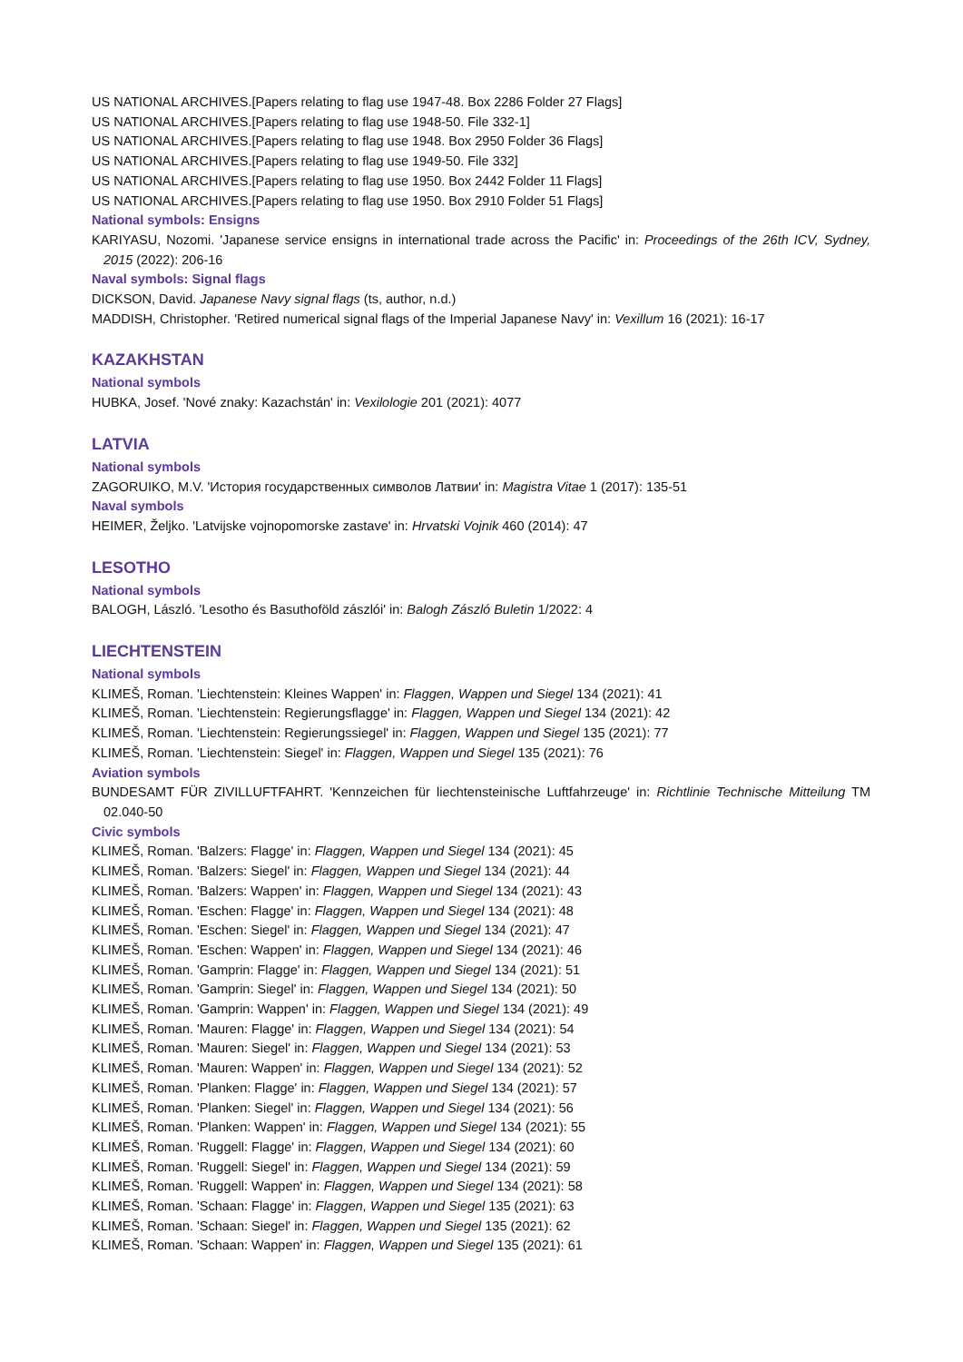US NATIONAL ARCHIVES.[Papers relating to flag use 1947-48. Box 2286 Folder 27 Flags]
US NATIONAL ARCHIVES.[Papers relating to flag use 1948-50. File 332-1]
US NATIONAL ARCHIVES.[Papers relating to flag use 1948. Box 2950 Folder 36 Flags]
US NATIONAL ARCHIVES.[Papers relating to flag use 1949-50. File 332]
US NATIONAL ARCHIVES.[Papers relating to flag use 1950. Box 2442 Folder 11 Flags]
US NATIONAL ARCHIVES.[Papers relating to flag use 1950. Box 2910 Folder 51 Flags]
National symbols: Ensigns
KARIYASU, Nozomi. 'Japanese service ensigns in international trade across the Pacific' in: Proceedings of the 26th ICV, Sydney, 2015 (2022): 206-16
Naval symbols: Signal flags
DICKSON, David. Japanese Navy signal flags (ts, author, n.d.)
MADDISH, Christopher. 'Retired numerical signal flags of the Imperial Japanese Navy' in: Vexillum 16 (2021): 16-17
KAZAKHSTAN
National symbols
HUBKA, Josef. 'Nové znaky: Kazachstán' in: Vexilologie 201 (2021): 4077
LATVIA
National symbols
ZAGORUIKO, M.V. 'История государственных символов Латвии' in: Magistra Vitae 1 (2017): 135-51
Naval symbols
HEIMER, Željko. 'Latvijske vojnopomorske zastave' in: Hrvatski Vojnik 460 (2014): 47
LESOTHO
National symbols
BALOGH, László. 'Lesotho és Basuthoföld zászlói' in: Balogh Zászló Buletin 1/2022: 4
LIECHTENSTEIN
National symbols
KLIMEŠ, Roman. 'Liechtenstein: Kleines Wappen' in: Flaggen, Wappen und Siegel 134 (2021): 41
KLIMEŠ, Roman. 'Liechtenstein: Regierungsflagge' in: Flaggen, Wappen und Siegel 134 (2021): 42
KLIMEŠ, Roman. 'Liechtenstein: Regierungssiegel' in: Flaggen, Wappen und Siegel 135 (2021): 77
KLIMEŠ, Roman. 'Liechtenstein: Siegel' in: Flaggen, Wappen und Siegel 135 (2021): 76
Aviation symbols
BUNDESAMT FÜR ZIVILLUFTFAHRT. 'Kennzeichen für liechtensteinische Luftfahrzeuge' in: Richtlinie Technische Mitteilung TM 02.040-50
Civic symbols
KLIMEŠ, Roman. 'Balzers: Flagge' in: Flaggen, Wappen und Siegel 134 (2021): 45
KLIMEŠ, Roman. 'Balzers: Siegel' in: Flaggen, Wappen und Siegel 134 (2021): 44
KLIMEŠ, Roman. 'Balzers: Wappen' in: Flaggen, Wappen und Siegel 134 (2021): 43
KLIMEŠ, Roman. 'Eschen: Flagge' in: Flaggen, Wappen und Siegel 134 (2021): 48
KLIMEŠ, Roman. 'Eschen: Siegel' in: Flaggen, Wappen und Siegel 134 (2021): 47
KLIMEŠ, Roman. 'Eschen: Wappen' in: Flaggen, Wappen und Siegel 134 (2021): 46
KLIMEŠ, Roman. 'Gamprin: Flagge' in: Flaggen, Wappen und Siegel 134 (2021): 51
KLIMEŠ, Roman. 'Gamprin: Siegel' in: Flaggen, Wappen und Siegel 134 (2021): 50
KLIMEŠ, Roman. 'Gamprin: Wappen' in: Flaggen, Wappen und Siegel 134 (2021): 49
KLIMEŠ, Roman. 'Mauren: Flagge' in: Flaggen, Wappen und Siegel 134 (2021): 54
KLIMEŠ, Roman. 'Mauren: Siegel' in: Flaggen, Wappen und Siegel 134 (2021): 53
KLIMEŠ, Roman. 'Mauren: Wappen' in: Flaggen, Wappen und Siegel 134 (2021): 52
KLIMEŠ, Roman. 'Planken: Flagge' in: Flaggen, Wappen und Siegel 134 (2021): 57
KLIMEŠ, Roman. 'Planken: Siegel' in: Flaggen, Wappen und Siegel 134 (2021): 56
KLIMEŠ, Roman. 'Planken: Wappen' in: Flaggen, Wappen und Siegel 134 (2021): 55
KLIMEŠ, Roman. 'Ruggell: Flagge' in: Flaggen, Wappen und Siegel 134 (2021): 60
KLIMEŠ, Roman. 'Ruggell: Siegel' in: Flaggen, Wappen und Siegel 134 (2021): 59
KLIMEŠ, Roman. 'Ruggell: Wappen' in: Flaggen, Wappen und Siegel 134 (2021): 58
KLIMEŠ, Roman. 'Schaan: Flagge' in: Flaggen, Wappen und Siegel 135 (2021): 63
KLIMEŠ, Roman. 'Schaan: Siegel' in: Flaggen, Wappen und Siegel 135 (2021): 62
KLIMEŠ, Roman. 'Schaan: Wappen' in: Flaggen, Wappen und Siegel 135 (2021): 61